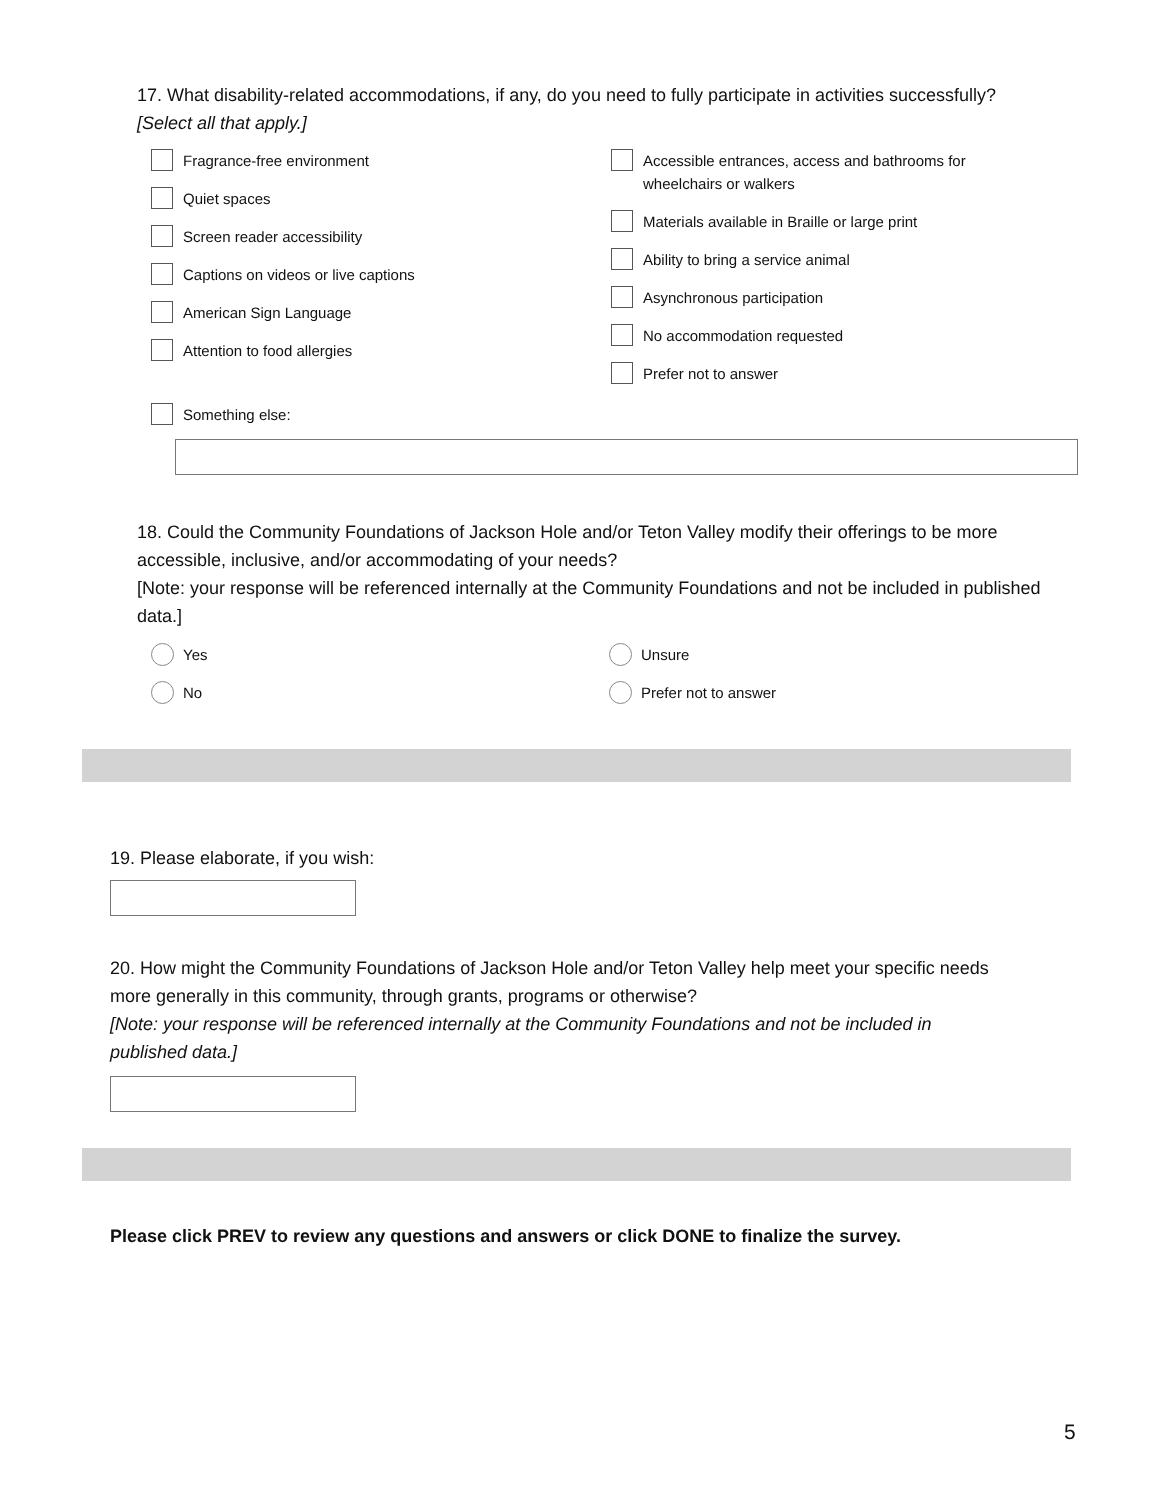17. What disability-related accommodations, if any, do you need to fully participate in activities successfully?
[Select all that apply.]
Fragrance-free environment
Quiet spaces
Screen reader accessibility
Captions on videos or live captions
American Sign Language
Attention to food allergies
Accessible entrances, access and bathrooms for
wheelchairs or walkers
Materials available in Braille or large print
Ability to bring a service animal
Asynchronous participation
No accommodation requested
Prefer not to answer
Something else:
18. Could the Community Foundations of Jackson Hole and/or Teton Valley modify their offerings to be more accessible, inclusive, and/or accommodating of your needs?
[Note: your response will be referenced internally at the Community Foundations and not be included in published data.]
Yes
No
Unsure
Prefer not to answer
19. Please elaborate, if you wish:
20. How might the Community Foundations of Jackson Hole and/or Teton Valley help meet your specific needs more generally in this community, through grants, programs or otherwise?
[Note: your response will be referenced internally at the Community Foundations and not be included in published data.]
Please click PREV to review any questions and answers or click DONE to finalize the survey.
5